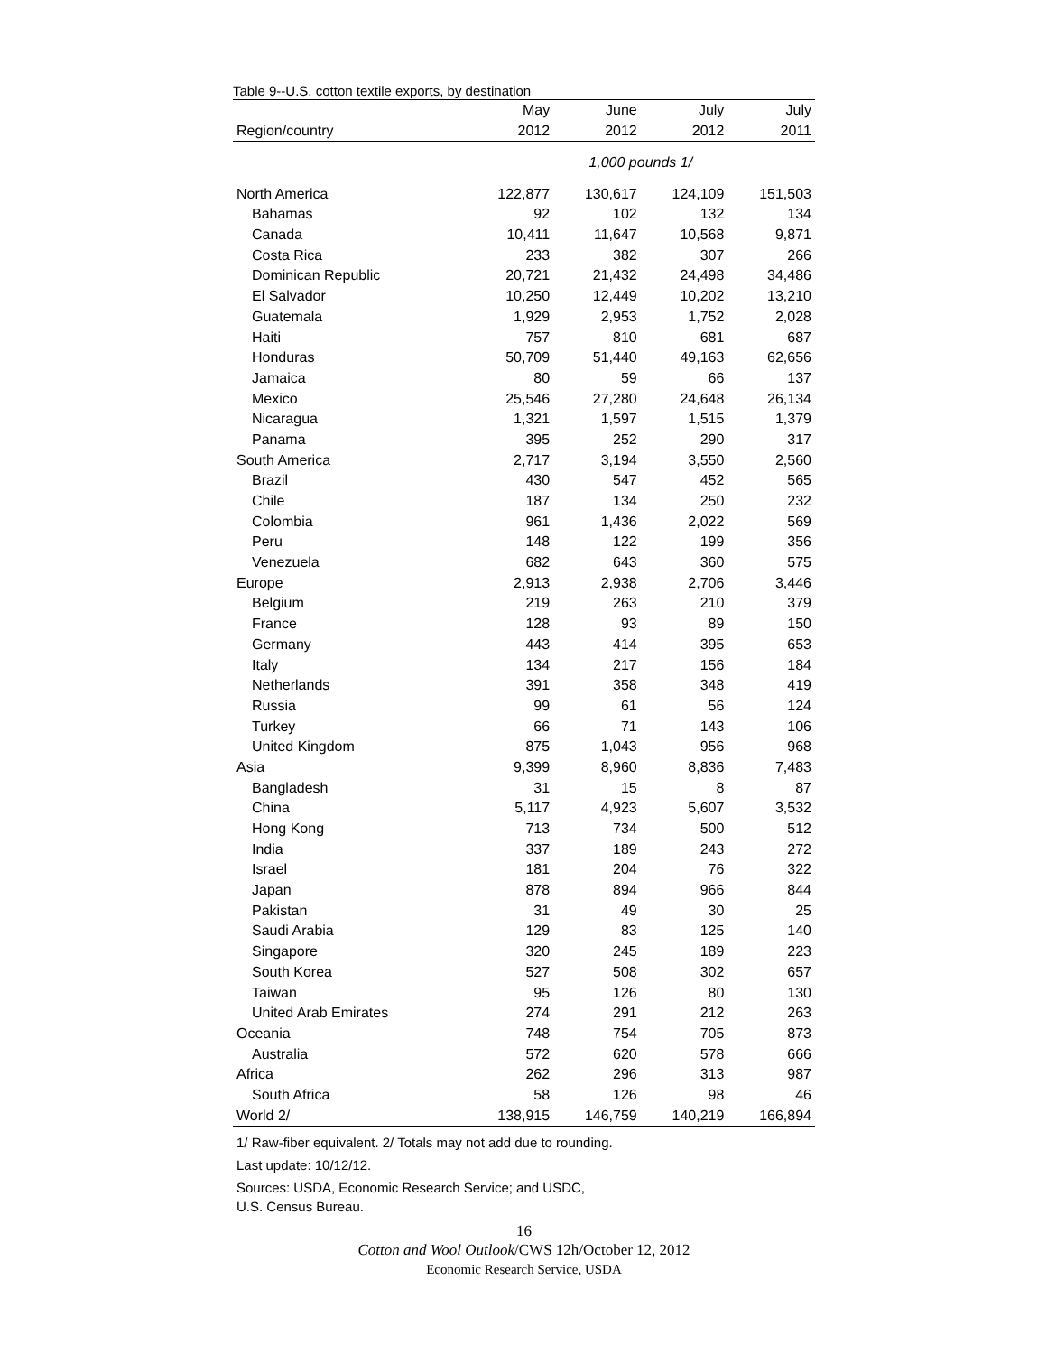Table 9--U.S. cotton textile exports, by destination
| | May | June | July | July |
| --- | --- | --- | --- | --- |
| Region/country | 2012 | 2012 | 2012 | 2011 |
| | 1,000 pounds 1/ | | | |
| North America | 122,877 | 130,617 | 124,109 | 151,503 |
| Bahamas | 92 | 102 | 132 | 134 |
| Canada | 10,411 | 11,647 | 10,568 | 9,871 |
| Costa Rica | 233 | 382 | 307 | 266 |
| Dominican Republic | 20,721 | 21,432 | 24,498 | 34,486 |
| El Salvador | 10,250 | 12,449 | 10,202 | 13,210 |
| Guatemala | 1,929 | 2,953 | 1,752 | 2,028 |
| Haiti | 757 | 810 | 681 | 687 |
| Honduras | 50,709 | 51,440 | 49,163 | 62,656 |
| Jamaica | 80 | 59 | 66 | 137 |
| Mexico | 25,546 | 27,280 | 24,648 | 26,134 |
| Nicaragua | 1,321 | 1,597 | 1,515 | 1,379 |
| Panama | 395 | 252 | 290 | 317 |
| South America | 2,717 | 3,194 | 3,550 | 2,560 |
| Brazil | 430 | 547 | 452 | 565 |
| Chile | 187 | 134 | 250 | 232 |
| Colombia | 961 | 1,436 | 2,022 | 569 |
| Peru | 148 | 122 | 199 | 356 |
| Venezuela | 682 | 643 | 360 | 575 |
| Europe | 2,913 | 2,938 | 2,706 | 3,446 |
| Belgium | 219 | 263 | 210 | 379 |
| France | 128 | 93 | 89 | 150 |
| Germany | 443 | 414 | 395 | 653 |
| Italy | 134 | 217 | 156 | 184 |
| Netherlands | 391 | 358 | 348 | 419 |
| Russia | 99 | 61 | 56 | 124 |
| Turkey | 66 | 71 | 143 | 106 |
| United Kingdom | 875 | 1,043 | 956 | 968 |
| Asia | 9,399 | 8,960 | 8,836 | 7,483 |
| Bangladesh | 31 | 15 | 8 | 87 |
| China | 5,117 | 4,923 | 5,607 | 3,532 |
| Hong Kong | 713 | 734 | 500 | 512 |
| India | 337 | 189 | 243 | 272 |
| Israel | 181 | 204 | 76 | 322 |
| Japan | 878 | 894 | 966 | 844 |
| Pakistan | 31 | 49 | 30 | 25 |
| Saudi Arabia | 129 | 83 | 125 | 140 |
| Singapore | 320 | 245 | 189 | 223 |
| South Korea | 527 | 508 | 302 | 657 |
| Taiwan | 95 | 126 | 80 | 130 |
| United Arab Emirates | 274 | 291 | 212 | 263 |
| Oceania | 748 | 754 | 705 | 873 |
| Australia | 572 | 620 | 578 | 666 |
| Africa | 262 | 296 | 313 | 987 |
| South Africa | 58 | 126 | 98 | 46 |
| World 2/ | 138,915 | 146,759 | 140,219 | 166,894 |
1/ Raw-fiber equivalent. 2/ Totals may not add due to rounding.
Last update: 10/12/12.
Sources: USDA, Economic Research Service; and USDC,
U.S. Census Bureau.
16
Cotton and Wool Outlook/CWS 12h/October 12, 2012
Economic Research Service, USDA